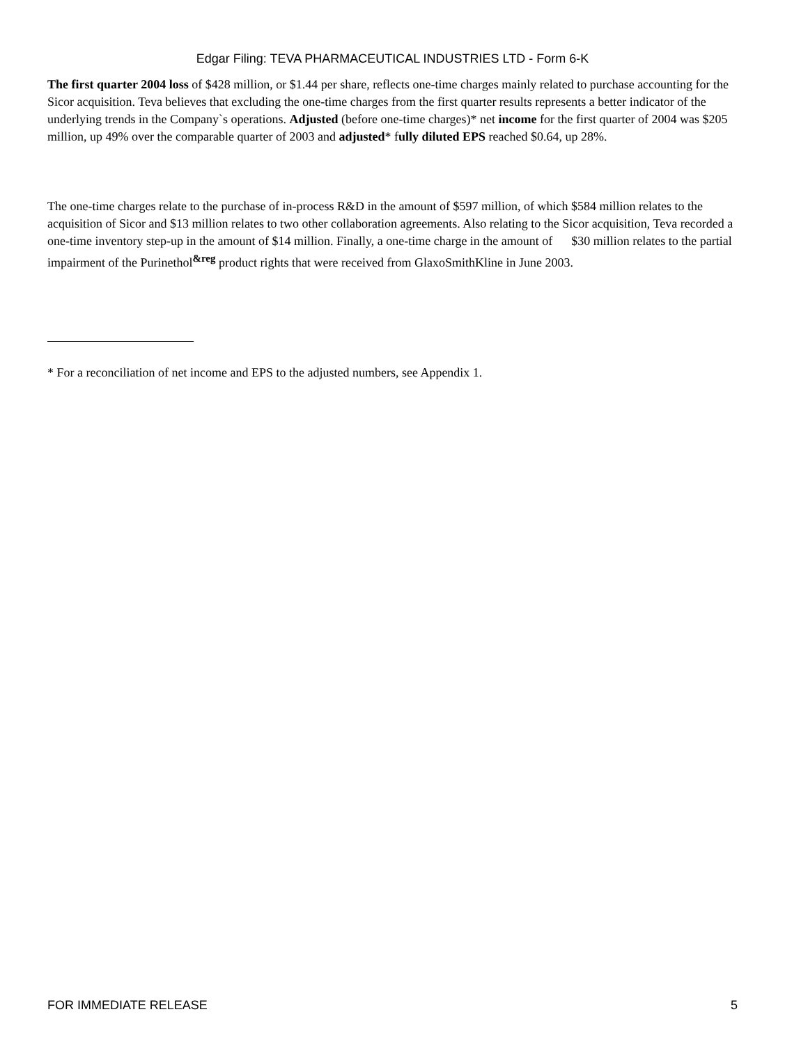Edgar Filing: TEVA PHARMACEUTICAL INDUSTRIES LTD - Form 6-K
The first quarter 2004 loss of $428 million, or $1.44 per share, reflects one-time charges mainly related to purchase accounting for the Sicor acquisition. Teva believes that excluding the one-time charges from the first quarter results represents a better indicator of the underlying trends in the Company`s operations. Adjusted (before one-time charges)* net income for the first quarter of 2004 was $205 million, up 49% over the comparable quarter of 2003 and adjusted* fully diluted EPS reached $0.64, up 28%.
The one-time charges relate to the purchase of in-process R&D in the amount of $597 million, of which $584 million relates to the acquisition of Sicor and $13 million relates to two other collaboration agreements. Also relating to the Sicor acquisition, Teva recorded a one-time inventory step-up in the amount of $14 million. Finally, a one-time charge in the amount of $30 million relates to the partial impairment of the Purinethol<sup>&reg</sup> product rights that were received from GlaxoSmithKline in June 2003.
* For a reconciliation of net income and EPS to the adjusted numbers, see Appendix 1.
FOR IMMEDIATE RELEASE 5